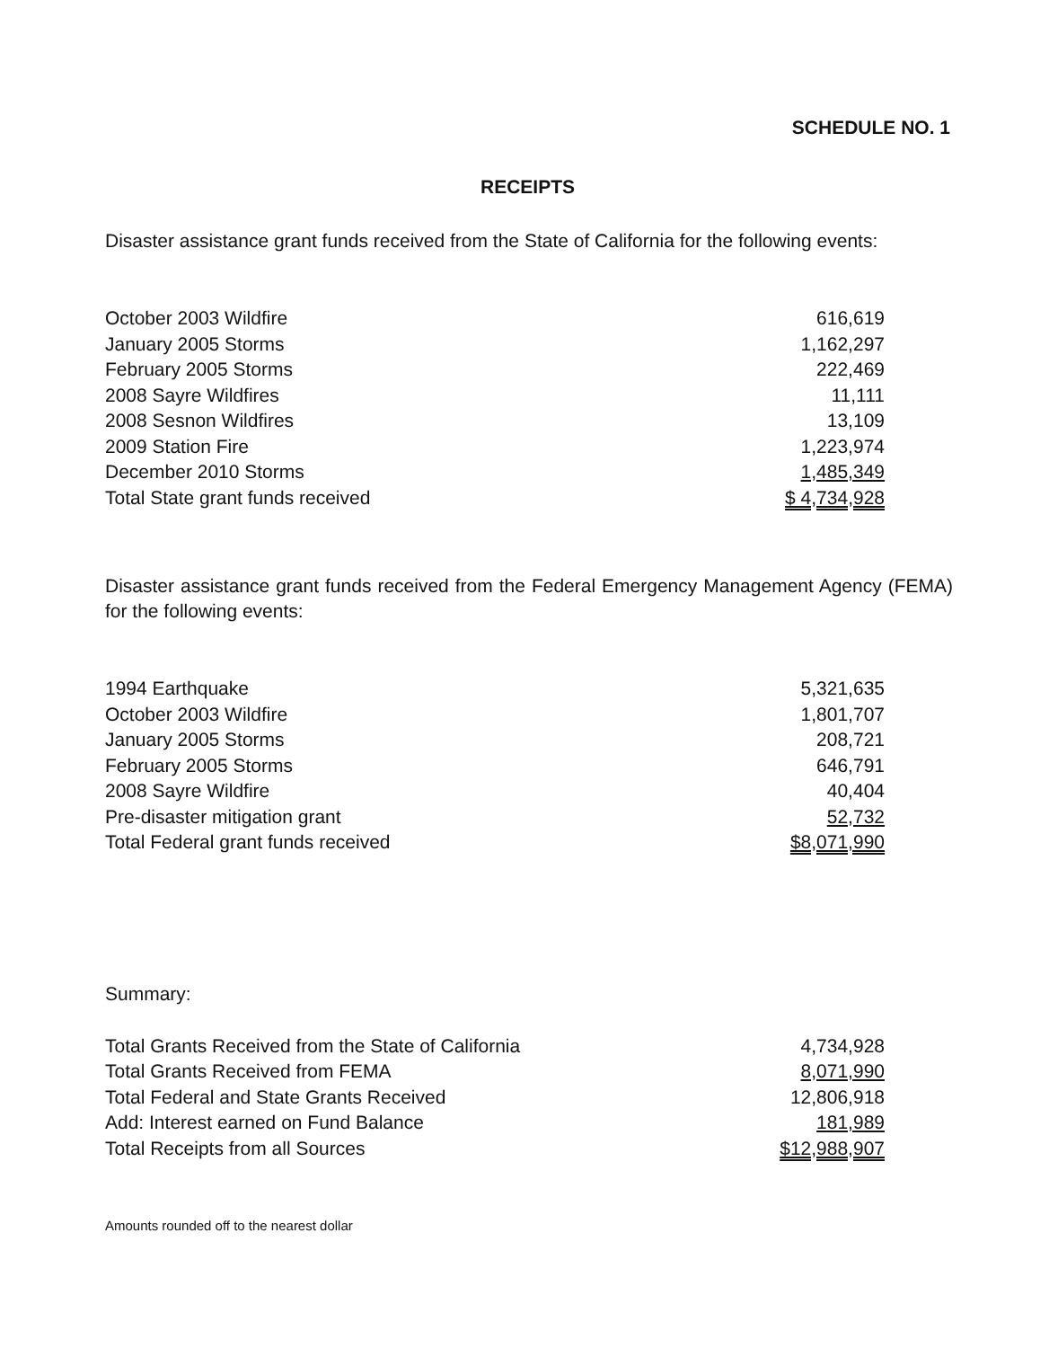SCHEDULE NO. 1
RECEIPTS
Disaster assistance grant funds received from the State of California for the following events:
| October 2003 Wildfire | 616,619 |
| January 2005 Storms | 1,162,297 |
| February 2005 Storms | 222,469 |
| 2008 Sayre Wildfires | 11,111 |
| 2008 Sesnon Wildfires | 13,109 |
| 2009 Station Fire | 1,223,974 |
| December 2010 Storms | 1,485,349 |
| Total State grant funds received | $ 4,734,928 |
Disaster assistance grant funds received from the Federal Emergency Management Agency (FEMA) for the following events:
| 1994 Earthquake | 5,321,635 |
| October 2003 Wildfire | 1,801,707 |
| January 2005 Storms | 208,721 |
| February 2005 Storms | 646,791 |
| 2008 Sayre Wildfire | 40,404 |
| Pre-disaster mitigation grant | 52,732 |
| Total Federal grant funds received | $8,071,990 |
Summary:
| Total Grants Received from the State of California | 4,734,928 |
| Total Grants Received from FEMA | 8,071,990 |
| Total Federal and State Grants Received | 12,806,918 |
| Add: Interest earned on Fund Balance | 181,989 |
| Total Receipts from all Sources | $12,988,907 |
Amounts rounded off to the nearest dollar